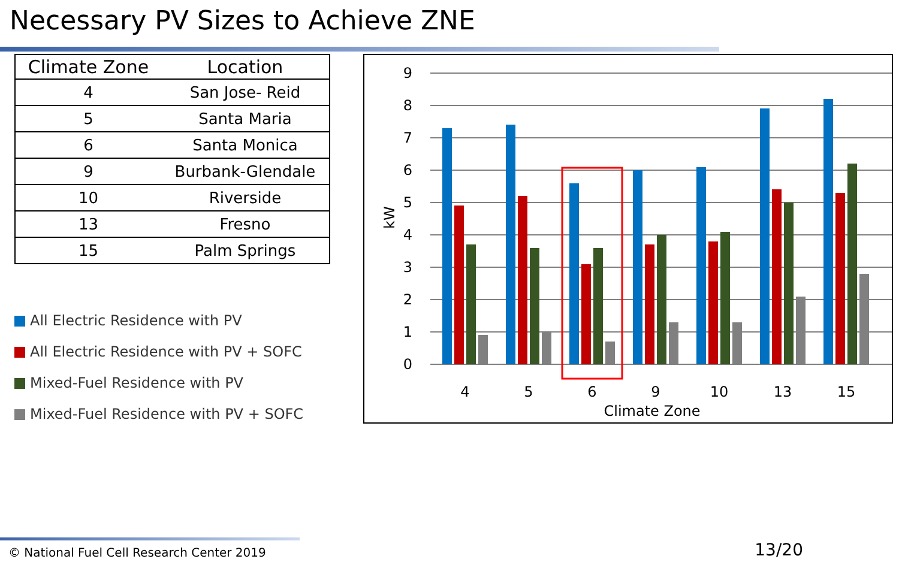Necessary PV Sizes to Achieve ZNE
| Climate Zone | Location |
| --- | --- |
| 4 | San Jose- Reid |
| 5 | Santa Maria |
| 6 | Santa Monica |
| 9 | Burbank-Glendale |
| 10 | Riverside |
| 13 | Fresno |
| 15 | Palm Springs |
All Electric Residence with PV
All Electric Residence with PV + SOFC
Mixed-Fuel Residence with PV
Mixed-Fuel Residence with PV + SOFC
9
8
7
6
5
4
3
2
1
0
kW
4
5
6
9
10
13
15
Climate Zone
© National Fuel Cell Research Center 2019 13/20